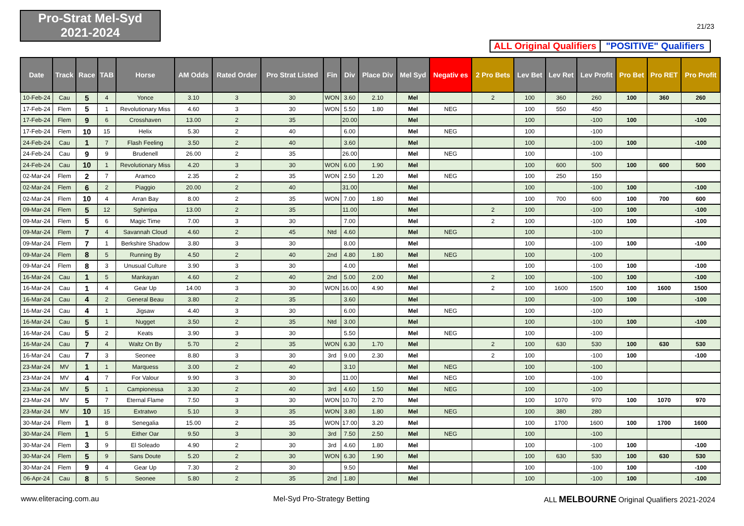Pro-Strat Mel-Syd
2021-2024
21/23
ALL Original Qualifiers
"POSITIVE" Qualifiers
| Date | Track | Race | TAB | Horse | AM Odds | Rated Order | Pro Strat Listed | Fin | Div | Place Div | Mel Syd | Negativ es | 2 Pro Bets | Lev Bet | Lev Ret | Lev Profit | Pro Bet | Pro RET | Pro Profit |
| --- | --- | --- | --- | --- | --- | --- | --- | --- | --- | --- | --- | --- | --- | --- | --- | --- | --- | --- | --- |
| 10-Feb-24 | Cau | 5 | 4 | Yonce | 3.10 | 3 | 30 | WON | 3.60 | 2.10 | Mel | | 2 | 100 | 360 | 260 | 100 | 360 | 260 |
| 17-Feb-24 | Flem | 5 | 1 | Revolutionary Miss | 4.60 | 3 | 30 | WON | 5.50 | 1.80 | Mel | NEG | | 100 | 550 | 450 | | | |
| 17-Feb-24 | Flem | 9 | 6 | Crosshaven | 13.00 | 2 | 35 | | 20.00 | | Mel | | | 100 | | -100 | 100 | | -100 |
| 17-Feb-24 | Flem | 10 | 15 | Helix | 5.30 | 2 | 40 | | 6.00 | | Mel | NEG | | 100 | | -100 | | | |
| 24-Feb-24 | Cau | 1 | 7 | Flash Feeling | 3.50 | 2 | 40 | | 3.60 | | Mel | | | 100 | | -100 | 100 | | -100 |
| 24-Feb-24 | Cau | 9 | 9 | Brudenell | 26.00 | 2 | 35 | | 26.00 | | Mel | NEG | | 100 | | -100 | | | |
| 24-Feb-24 | Cau | 10 | 1 | Revolutionary Miss | 4.20 | 3 | 30 | WON | 6.00 | 1.90 | Mel | | | 100 | 600 | 500 | 100 | 600 | 500 |
| 02-Mar-24 | Flem | 2 | 7 | Aramco | 2.35 | 2 | 35 | WON | 2.50 | 1.20 | Mel | NEG | | 100 | 250 | 150 | | | |
| 02-Mar-24 | Flem | 6 | 2 | Piaggio | 20.00 | 2 | 40 | | 31.00 | | Mel | | | 100 | | -100 | 100 | | -100 |
| 02-Mar-24 | Flem | 10 | 4 | Arran Bay | 8.00 | 2 | 35 | WON | 7.00 | 1.80 | Mel | | | 100 | 700 | 600 | 100 | 700 | 600 |
| 09-Mar-24 | Flem | 5 | 12 | Sghirripa | 13.00 | 2 | 35 | | 11.00 | | Mel | | 2 | 100 | | -100 | 100 | | -100 |
| 09-Mar-24 | Flem | 5 | 6 | Magic Time | 7.00 | 3 | 30 | | 7.00 | | Mel | | 2 | 100 | | -100 | 100 | | -100 |
| 09-Mar-24 | Flem | 7 | 4 | Savannah Cloud | 4.60 | 2 | 45 | Ntd | 4.60 | | Mel | NEG | | 100 | | -100 | | | |
| 09-Mar-24 | Flem | 7 | 1 | Berkshire Shadow | 3.80 | 3 | 30 | | 8.00 | | Mel | | | 100 | | -100 | 100 | | -100 |
| 09-Mar-24 | Flem | 8 | 5 | Running By | 4.50 | 2 | 40 | 2nd | 4.80 | 1.80 | Mel | NEG | | 100 | | -100 | | | |
| 09-Mar-24 | Flem | 8 | 3 | Unusual Culture | 3.90 | 3 | 30 | | 4.00 | | Mel | | | 100 | | -100 | 100 | | -100 |
| 16-Mar-24 | Cau | 1 | 5 | Mankayan | 4.60 | 2 | 40 | 2nd | 5.00 | 2.00 | Mel | | 2 | 100 | | -100 | 100 | | -100 |
| 16-Mar-24 | Cau | 1 | 4 | Gear Up | 14.00 | 3 | 30 | WON | 16.00 | 4.90 | Mel | | 2 | 100 | 1600 | 1500 | 100 | 1600 | 1500 |
| 16-Mar-24 | Cau | 4 | 2 | General Beau | 3.80 | 2 | 35 | | 3.60 | | Mel | | | 100 | | -100 | 100 | | -100 |
| 16-Mar-24 | Cau | 4 | 1 | Jigsaw | 4.40 | 3 | 30 | | 6.00 | | Mel | NEG | | 100 | | -100 | | | |
| 16-Mar-24 | Cau | 5 | 1 | Nugget | 3.50 | 2 | 35 | Ntd | 3.00 | | Mel | | | 100 | | -100 | 100 | | -100 |
| 16-Mar-24 | Cau | 5 | 2 | Keats | 3.90 | 3 | 30 | | 5.50 | | Mel | NEG | | 100 | | -100 | | | |
| 16-Mar-24 | Cau | 7 | 4 | Waltz On By | 5.70 | 2 | 35 | WON | 6.30 | 1.70 | Mel | | 2 | 100 | 630 | 530 | 100 | 630 | 530 |
| 16-Mar-24 | Cau | 7 | 3 | Seonee | 8.80 | 3 | 30 | 3rd | 9.00 | 2.30 | Mel | | 2 | 100 | | -100 | 100 | | -100 |
| 23-Mar-24 | MV | 1 | 1 | Marquess | 3.00 | 2 | 40 | | 3.10 | | Mel | NEG | | 100 | | -100 | | | |
| 23-Mar-24 | MV | 4 | 7 | For Valour | 9.90 | 3 | 30 | | 11.00 | | Mel | NEG | | 100 | | -100 | | | |
| 23-Mar-24 | MV | 5 | 1 | Campionessa | 3.30 | 2 | 40 | 3rd | 4.60 | 1.50 | Mel | NEG | | 100 | | -100 | | | |
| 23-Mar-24 | MV | 5 | 7 | Eternal Flame | 7.50 | 3 | 30 | WON | 10.70 | 2.70 | Mel | | | 100 | 1070 | 970 | 100 | 1070 | 970 |
| 23-Mar-24 | MV | 10 | 15 | Extratwo | 5.10 | 3 | 35 | WON | 3.80 | 1.80 | Mel | NEG | | 100 | 380 | 280 | | | |
| 30-Mar-24 | Flem | 1 | 8 | Senegalia | 15.00 | 2 | 35 | WON | 17.00 | 3.20 | Mel | | | 100 | 1700 | 1600 | 100 | 1700 | 1600 |
| 30-Mar-24 | Flem | 1 | 5 | Either Oar | 9.50 | 3 | 30 | 3rd | 7.50 | 2.50 | Mel | NEG | | 100 | | -100 | | | |
| 30-Mar-24 | Flem | 3 | 9 | El Soleado | 4.90 | 2 | 30 | 3rd | 4.60 | 1.80 | Mel | | | 100 | | -100 | 100 | | -100 |
| 30-Mar-24 | Flem | 5 | 9 | Sans Doute | 5.20 | 2 | 30 | WON | 6.30 | 1.90 | Mel | | | 100 | 630 | 530 | 100 | 630 | 530 |
| 30-Mar-24 | Flem | 9 | 4 | Gear Up | 7.30 | 2 | 30 | | 9.50 | | Mel | | | 100 | | -100 | 100 | | -100 |
| 06-Apr-24 | Cau | 8 | 5 | Seonee | 5.80 | 2 | 35 | 2nd | 1.80 | | Mel | | | 100 | | -100 | 100 | | -100 |
www.eliteracing.com.au Mel-Syd Pro-Strategy Betting ALL MELBOURNE Original Qualifiers 2021-2024